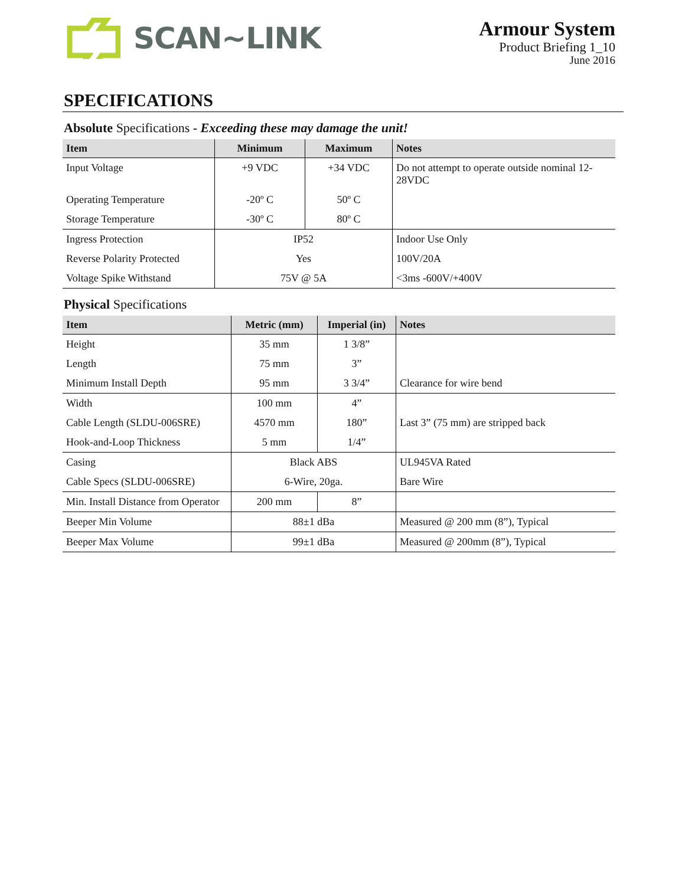SCAN~LINK
Armour System
Product Briefing 1_10
June 2016
SPECIFICATIONS
Absolute Specifications - Exceeding these may damage the unit!
| Item | Minimum | Maximum | Notes |
| --- | --- | --- | --- |
| Input Voltage | +9 VDC | +34 VDC | Do not attempt to operate outside nominal 12-28VDC |
| Operating Temperature | -20º C | 50º C | |
| Storage Temperature | -30º C | 80º C | |
| Ingress Protection | IP52 | | Indoor Use Only |
| Reverse Polarity Protected | Yes | | 100V/20A |
| Voltage Spike Withstand | 75V @ 5A | | <3ms -600V/+400V |
Physical Specifications
| Item | Metric (mm) | Imperial (in) | Notes |
| --- | --- | --- | --- |
| Height | 35 mm | 1 3/8” | |
| Length | 75 mm | 3” | |
| Minimum Install Depth | 95 mm | 3 3/4” | Clearance for wire bend |
| Width | 100 mm | 4” | |
| Cable Length (SLDU-006SRE) | 4570 mm | 180” | Last 3” (75 mm) are stripped back |
| Hook-and-Loop Thickness | 5 mm | 1/4” | |
| Casing | Black ABS | | UL945VA Rated |
| Cable Specs (SLDU-006SRE) | 6-Wire, 20ga. | | Bare Wire |
| Min. Install Distance from Operator | 200 mm | 8” | |
| Beeper Min Volume | 88±1 dBa | | Measured @ 200 mm (8”), Typical |
| Beeper Max Volume | 99±1 dBa | | Measured @ 200mm (8”), Typical |